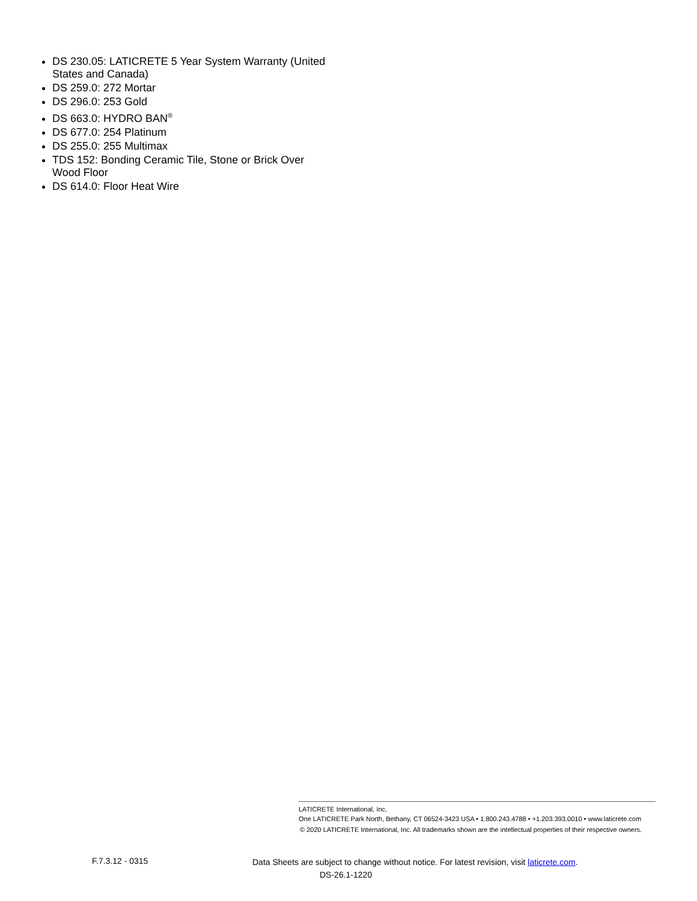DS 230.05: LATICRETE 5 Year System Warranty (United States and Canada)
DS 259.0: 272 Mortar
DS 296.0: 253 Gold
DS 663.0: HYDRO BAN<sup>®</sup>
DS 677.0: 254 Platinum
DS 255.0: 255 Multimax
TDS 152: Bonding Ceramic Tile, Stone or Brick Over Wood Floor
DS 614.0: Floor Heat Wire
LATICRETE International, Inc.
One LATICRETE Park North, Bethany, CT 06524-3423 USA • 1.800.243.4788 • +1.203.393.0010 • www.laticrete.com
© 2020 LATICRETE International, Inc. All trademarks shown are the intellectual properties of their respective owners.
F.7.3.12 - 0315
Data Sheets are subject to change without notice. For latest revision, visit laticrete.com.
DS-26.1-1220